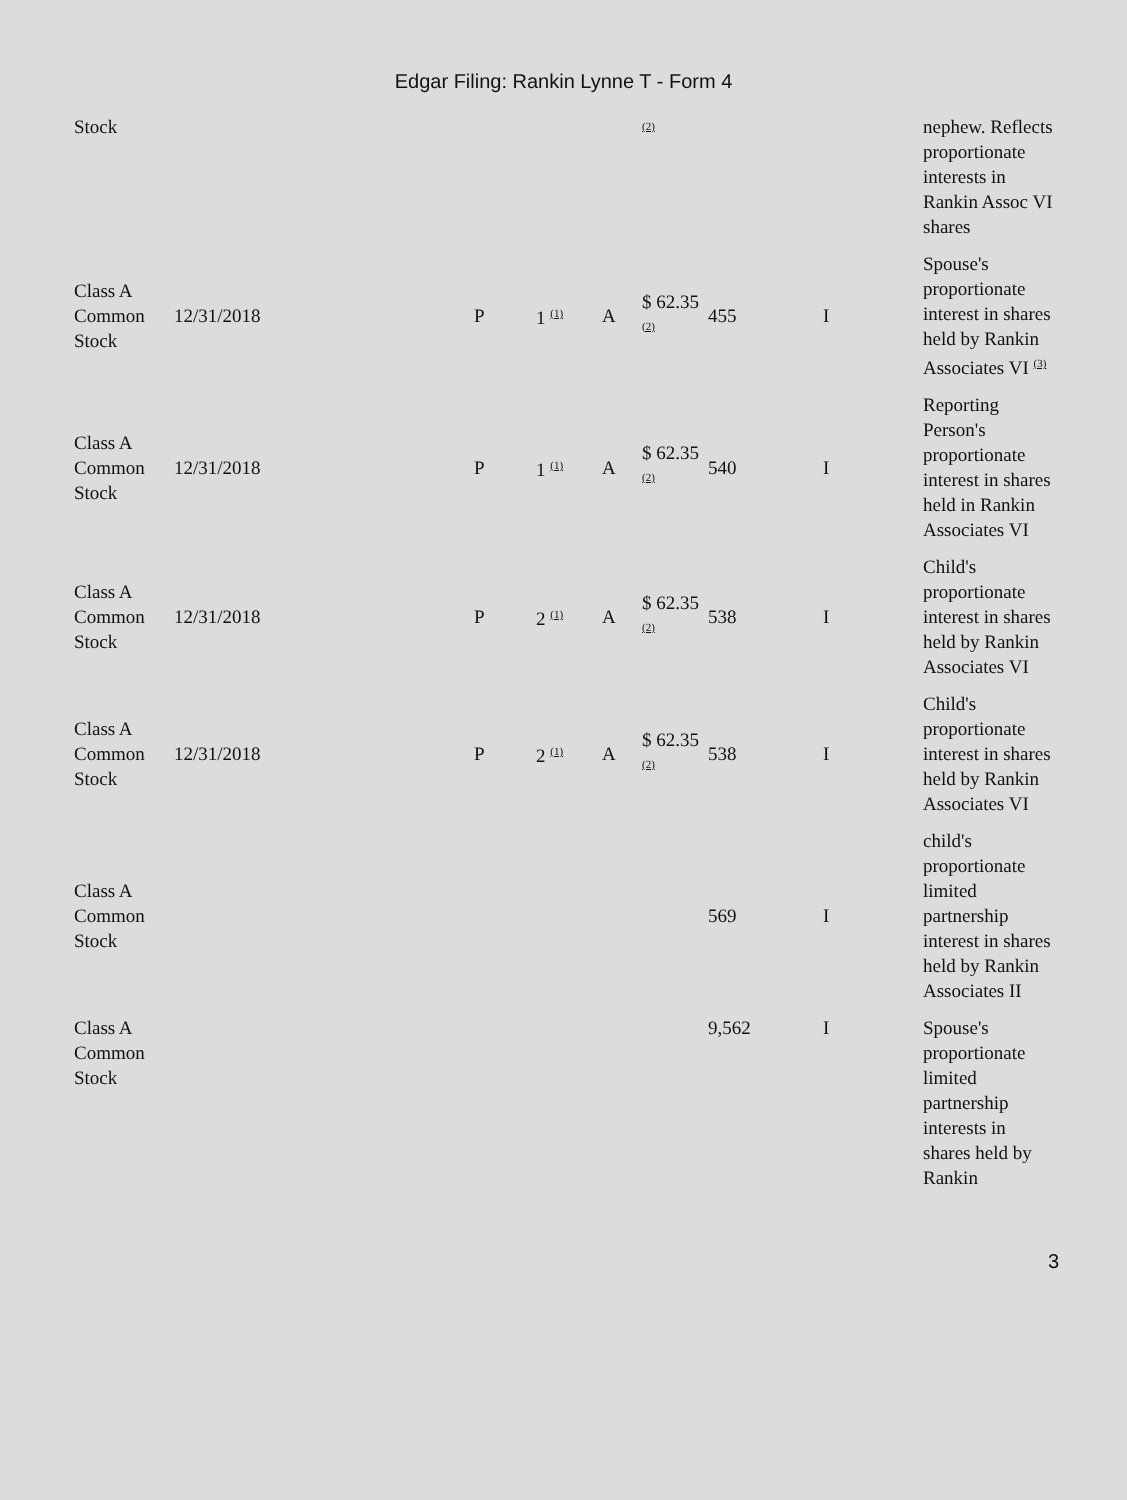Edgar Filing: Rankin Lynne T - Form 4
| Stock | | | | | <sup>(2)</sup> | | | nephew. Reflects proportionate interests in Rankin Assoc VI shares |
| Class A Common Stock | 12/31/2018 | P | 1 <sup>(1)</sup> | A | $ 62.35 <sup>(2)</sup> | 455 | I | Spouse's proportionate interest in shares held by Rankin Associates VI <sup>(3)</sup> |
| Class A Common Stock | 12/31/2018 | P | 1 <sup>(1)</sup> | A | $ 62.35 <sup>(2)</sup> | 540 | I | Reporting Person's proportionate interest in shares held in Rankin Associates VI |
| Class A Common Stock | 12/31/2018 | P | 2 <sup>(1)</sup> | A | $ 62.35 <sup>(2)</sup> | 538 | I | Child's proportionate interest in shares held by Rankin Associates VI |
| Class A Common Stock | 12/31/2018 | P | 2 <sup>(1)</sup> | A | $ 62.35 <sup>(2)</sup> | 538 | I | Child's proportionate interest in shares held by Rankin Associates VI |
| Class A Common Stock | | | | | | 569 | I | child's proportionate limited partnership interest in shares held by Rankin Associates II |
| Class A Common Stock | | | | | | 9,562 | I | Spouse's proportionate limited partnership interests in shares held by Rankin |
3